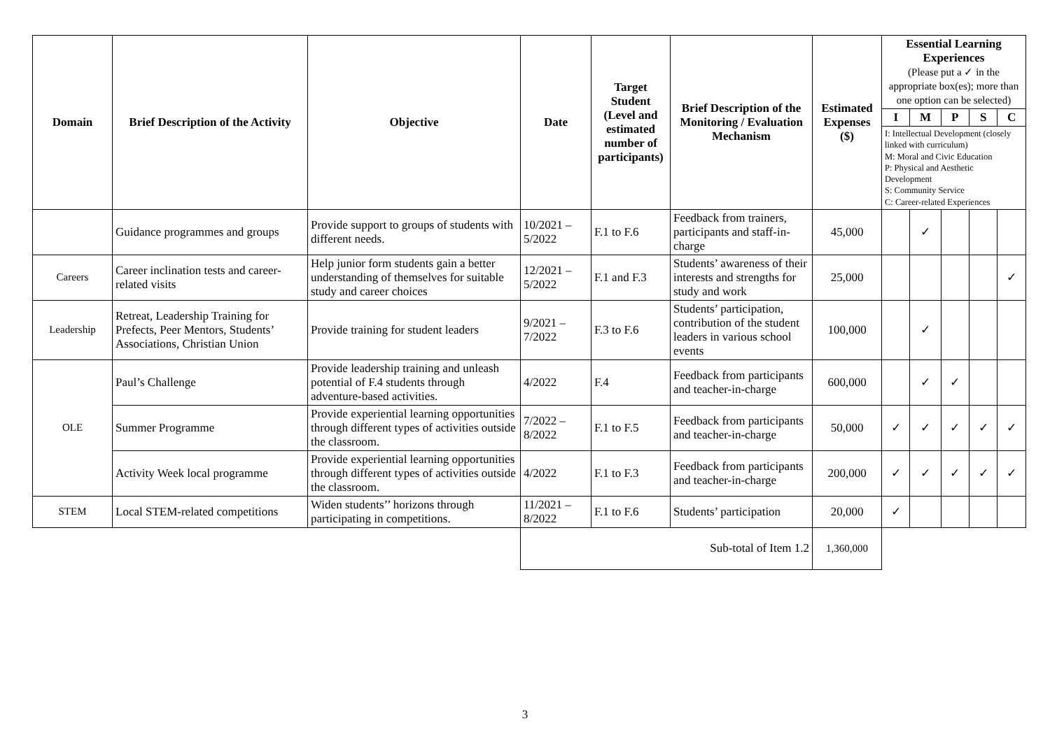| Domain | Brief Description of the Activity | Objective | Date | Target Student (Level and estimated number of participants) | Brief Description of the Monitoring / Evaluation Mechanism | Estimated Expenses ($) | Essential Learning Experiences (Please put a ✓ in the appropriate box(es); more than one option can be selected) | | | | |
| --- | --- | --- | --- | --- | --- | --- | --- | --- | --- | --- | --- |
| | | | | | | | I | M | P | S | C |
| | | | | | | | I: Intellectual Development (closely linked with curriculum) M: Moral and Civic Education P: Physical and Aesthetic Development S: Community Service C: Career-related Experiences | | | | |
| | Guidance programmes and groups | Provide support to groups of students with different needs. | 10/2021 – 5/2022 | F.1 to F.6 | Feedback from trainers, participants and staff-in-charge | 45,000 | | ✓ | | | |
| Careers | Career inclination tests and career-related visits | Help junior form students gain a better understanding of themselves for suitable study and career choices | 12/2021 – 5/2022 | F.1 and F.3 | Students’ awareness of their interests and strengths for study and work | 25,000 | | | | | ✓ |
| Leadership | Retreat, Leadership Training for Prefects, Peer Mentors, Students’ Associations, Christian Union | Provide training for student leaders | 9/2021 – 7/2022 | F.3 to F.6 | Students’ participation, contribution of the student leaders in various school events | 100,000 | | ✓ | | | |
| OLE | Paul’s Challenge | Provide leadership training and unleash potential of F.4 students through adventure-based activities. | 4/2022 | F.4 | Feedback from participants and teacher-in-charge | 600,000 | | ✓ | ✓ | | |
| | Summer Programme | Provide experiential learning opportunities through different types of activities outside the classroom. | 7/2022 – 8/2022 | F.1 to F.5 | Feedback from participants and teacher-in-charge | 50,000 | ✓ | ✓ | ✓ | ✓ | ✓ |
| | Activity Week local programme | Provide experiential learning opportunities through different types of activities outside the classroom. | 4/2022 | F.1 to F.3 | Feedback from participants and teacher-in-charge | 200,000 | ✓ | ✓ | ✓ | ✓ | ✓ |
| STEM | Local STEM-related competitions | Widen students’’ horizons through participating in competitions. | 11/2021 – 8/2022 | F.1 to F.6 | Students’ participation | 20,000 | ✓ | | | | |
| | | | Sub-total of Item 1.2 | | | 1,360,000 | | | | | |
3